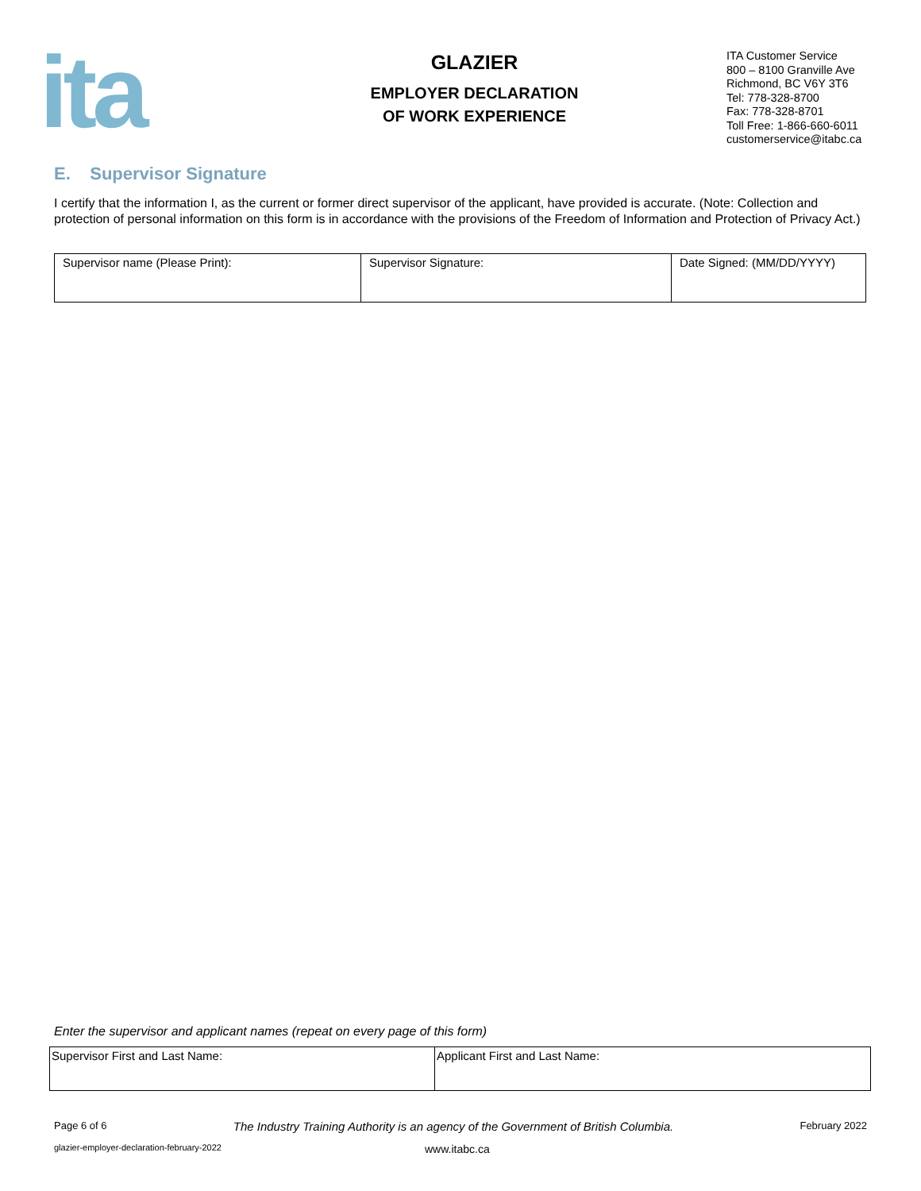ita
GLAZIER
EMPLOYER DECLARATION
OF WORK EXPERIENCE
ITA Customer Service
800 – 8100 Granville Ave
Richmond, BC V6Y 3T6
Tel: 778-328-8700
Fax: 778-328-8701
Toll Free: 1-866-660-6011
customerservice@itabc.ca
E. Supervisor Signature
I certify that the information I, as the current or former direct supervisor of the applicant, have provided is accurate. (Note: Collection and protection of personal information on this form is in accordance with the provisions of the Freedom of Information and Protection of Privacy Act.)
| Supervisor name (Please Print): | Supervisor Signature: | Date Signed: (MM/DD/YYYY) |
Enter the supervisor and applicant names (repeat on every page of this form)
| Supervisor First and Last Name: | Applicant First and Last Name: |
Page 6 of 6 The Industry Training Authority is an agency of the Government of British Columbia. February 2022
glazier-employer-declaration-february-2022 www.itabc.ca